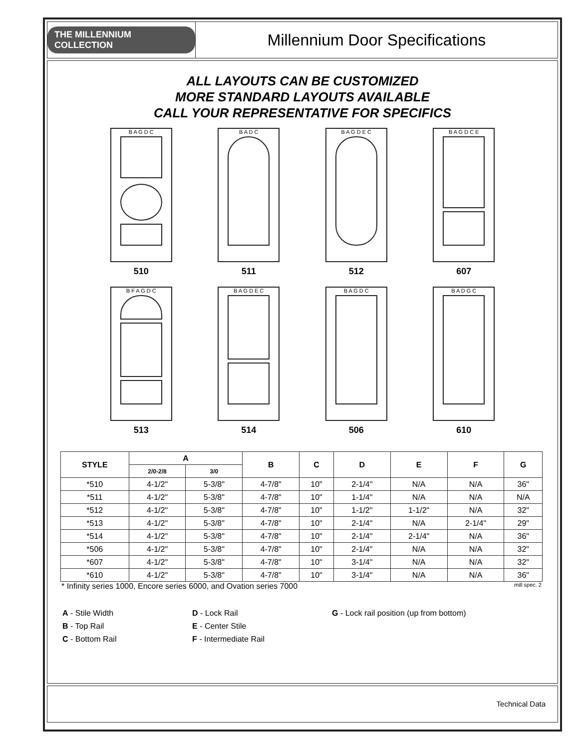THE MILLENNIUM COLLECTION
Millennium Door Specifications
ALL LAYOUTS CAN BE CUSTOMIZED
MORE STANDARD LAYOUTS AVAILABLE
CALL YOUR REPRESENTATIVE FOR SPECIFICS
B A G D C
510
B A D C
511
B A G D E C
512
B A G D C E
607
B F A G D C
513
B A G D E C
514
B A G D C
506
B A D G C
610
| STYLE | A | | B | C | D | E | F | G |
| --- | --- | --- | --- | --- | --- | --- | --- | --- |
| | 2/0-2/8 | 3/0 | | | | | | |
| *510 | 4-1/2" | 5-3/8" | 4-7/8" | 10" | 2-1/4" | N/A | N/A | 36" |
| *511 | 4-1/2" | 5-3/8" | 4-7/8" | 10" | 1-1/4" | N/A | N/A | N/A |
| *512 | 4-1/2" | 5-3/8" | 4-7/8" | 10" | 1-1/2" | 1-1/2" | N/A | 32" |
| *513 | 4-1/2" | 5-3/8" | 4-7/8" | 10" | 2-1/4" | N/A | 2-1/4" | 29" |
| *514 | 4-1/2" | 5-3/8" | 4-7/8" | 10" | 2-1/4" | 2-1/4" | N/A | 36" |
| *506 | 4-1/2" | 5-3/8" | 4-7/8" | 10" | 2-1/4" | N/A | N/A | 32" |
| *607 | 4-1/2" | 5-3/8" | 4-7/8" | 10" | 3-1/4" | N/A | N/A | 32" |
| *610 | 4-1/2" | 5-3/8" | 4-7/8" | 10" | 3-1/4" | N/A | N/A | 36" |
* Infinity series 1000, Encore series 6000, and Ovation series 7000 mill spec. 2
A - Stile Width
B - Top Rail
C - Bottom Rail
D - Lock Rail
E - Center Stile
F - Intermediate Rail
G - Lock rail position (up from bottom)
Technical Data